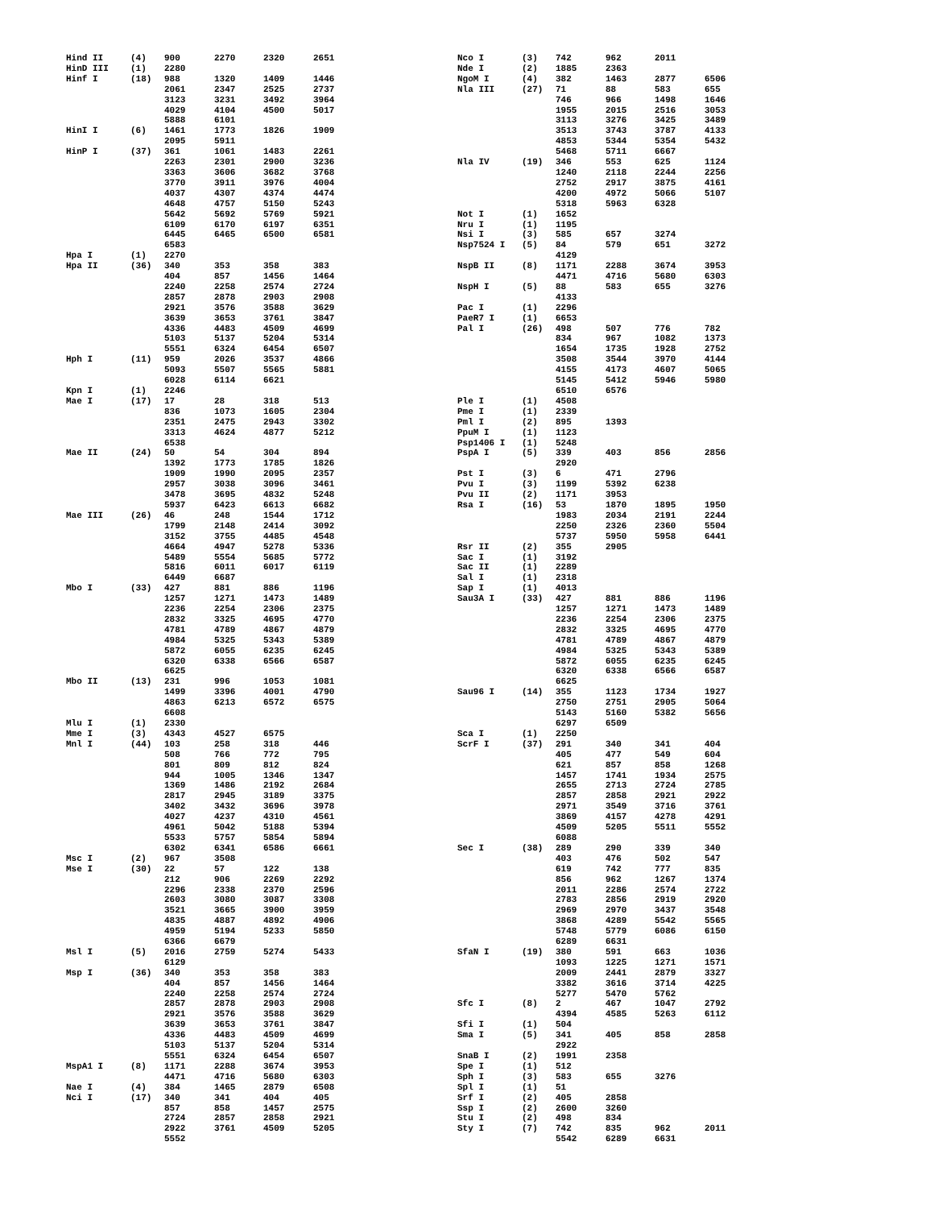| Hind II | (4) | 900 | 2270 | 2320 | 2651 |
| HinD III | (1) | 2280 | | | |
| Hinf I | (18) | 988 | 1320 | 1409 | 1446 |
| | | 2061 | 2347 | 2525 | 2737 |
| | | 3123 | 3231 | 3492 | 3964 |
| | | 4029 | 4104 | 4500 | 5017 |
| | | 5888 | 6101 | | |
| HinI I | (6) | 1461 | 1773 | 1826 | 1909 |
| | | 2095 | 5911 | | |
| HinP I | (37) | 361 | 1061 | 1483 | 2261 |
| | | 2263 | 2301 | 2900 | 3236 |
| | | 3363 | 3606 | 3682 | 3768 |
| | | 3770 | 3911 | 3976 | 4004 |
| | | 4037 | 4307 | 4374 | 4474 |
| | | 4648 | 4757 | 5150 | 5243 |
| | | 5642 | 5692 | 5769 | 5921 |
| | | 6109 | 6170 | 6197 | 6351 |
| | | 6445 | 6465 | 6500 | 6581 |
| | | 6583 | | | |
| Hpa I | (1) | 2270 | | | |
| Hpa II | (36) | 340 | 353 | 358 | 383 |
| | | 404 | 857 | 1456 | 1464 |
| | | 2240 | 2258 | 2574 | 2724 |
| | | 2857 | 2878 | 2903 | 2908 |
| | | 2921 | 3576 | 3588 | 3629 |
| | | 3639 | 3653 | 3761 | 3847 |
| | | 4336 | 4483 | 4509 | 4699 |
| | | 5103 | 5137 | 5204 | 5314 |
| | | 5551 | 6324 | 6454 | 6507 |
| Hph I | (11) | 959 | 2026 | 3537 | 4866 |
| | | 5093 | 5507 | 5565 | 5881 |
| | | 6028 | 6114 | 6621 | |
| Kpn I | (1) | 2246 | | | |
| Mae I | (17) | 17 | 28 | 318 | 513 |
| | | 836 | 1073 | 1605 | 2304 |
| | | 2351 | 2475 | 2943 | 3302 |
| | | 3313 | 4624 | 4877 | 5212 |
| | | 6538 | | | |
| Mae II | (24) | 50 | 54 | 304 | 894 |
| | | 1392 | 1773 | 1785 | 1826 |
| | | 1909 | 1990 | 2095 | 2357 |
| | | 2957 | 3038 | 3096 | 3461 |
| | | 3478 | 3695 | 4832 | 5248 |
| | | 5937 | 6423 | 6613 | 6682 |
| Mae III | (26) | 46 | 248 | 1544 | 1712 |
| | | 1799 | 2148 | 2414 | 3092 |
| | | 3152 | 3755 | 4485 | 4548 |
| | | 4664 | 4947 | 5278 | 5336 |
| | | 5489 | 5554 | 5685 | 5772 |
| | | 5816 | 6011 | 6017 | 6119 |
| | | 6449 | 6687 | | |
| Mbo I | (33) | 427 | 881 | 886 | 1196 |
| | | 1257 | 1271 | 1473 | 1489 |
| | | 2236 | 2254 | 2306 | 2375 |
| | | 2832 | 3325 | 4695 | 4770 |
| | | 4781 | 4789 | 4867 | 4879 |
| | | 4984 | 5325 | 5343 | 5389 |
| | | 5872 | 6055 | 6235 | 6245 |
| | | 6320 | 6338 | 6566 | 6587 |
| | | 6625 | | | |
| Mbo II | (13) | 231 | 996 | 1053 | 1081 |
| | | 1499 | 3396 | 4001 | 4790 |
| | | 4863 | 6213 | 6572 | 6575 |
| | | 6608 | | | |
| Mlu I | (1) | 2330 | | | |
| Mme I | (3) | 4343 | 4527 | 6575 | |
| Mnl I | (44) | 103 | 258 | 318 | 446 |
| | | 508 | 766 | 772 | 795 |
| | | 801 | 809 | 812 | 824 |
| | | 944 | 1005 | 1346 | 1347 |
| | | 1369 | 1486 | 2192 | 2684 |
| | | 2817 | 2945 | 3189 | 3375 |
| | | 3402 | 3432 | 3696 | 3978 |
| | | 4027 | 4237 | 4310 | 4561 |
| | | 4961 | 5042 | 5188 | 5394 |
| | | 5533 | 5757 | 5854 | 5894 |
| | | 6302 | 6341 | 6586 | 6661 |
| Msc I | (2) | 967 | 3508 | | |
| Mse I | (30) | 22 | 57 | 122 | 138 |
| | | 212 | 906 | 2269 | 2292 |
| | | 2296 | 2338 | 2370 | 2596 |
| | | 2603 | 3080 | 3087 | 3308 |
| | | 3521 | 3665 | 3900 | 3959 |
| | | 4835 | 4887 | 4892 | 4906 |
| | | 4959 | 5194 | 5233 | 5850 |
| | | 6366 | 6679 | | |
| Msl I | (5) | 2016 | 2759 | 5274 | 5433 |
| | | 6129 | | | |
| Msp I | (36) | 340 | 353 | 358 | 383 |
| | | 404 | 857 | 1456 | 1464 |
| | | 2240 | 2258 | 2574 | 2724 |
| | | 2857 | 2878 | 2903 | 2908 |
| | | 2921 | 3576 | 3588 | 3629 |
| | | 3639 | 3653 | 3761 | 3847 |
| | | 4336 | 4483 | 4509 | 4699 |
| | | 5103 | 5137 | 5204 | 5314 |
| | | 5551 | 6324 | 6454 | 6507 |
| MspA1 I | (8) | 1171 | 2288 | 3674 | 3953 |
| | | 4471 | 4716 | 5680 | 6303 |
| Nae I | (4) | 384 | 1465 | 2879 | 6508 |
| Nci I | (17) | 340 | 341 | 404 | 405 |
| | | 857 | 858 | 1457 | 2575 |
| | | 2724 | 2857 | 2858 | 2921 |
| | | 2922 | 3761 | 4509 | 5205 |
| | | 5552 | | | |
| Nco I | (3) | 742 | 962 | 2011 | |
| Nde I | (2) | 1885 | 2363 | | |
| NgoM I | (4) | 382 | 1463 | 2877 | 6506 |
| Nla III | (27) | 71 | 88 | 583 | 655 |
| | | 746 | 966 | 1498 | 1646 |
| | | 1955 | 2015 | 2516 | 3053 |
| | | 3113 | 3276 | 3425 | 3489 |
| | | 3513 | 3743 | 3787 | 4133 |
| | | 4853 | 5344 | 5354 | 5432 |
| | | 5468 | 5711 | 6667 | |
| Nla IV | (19) | 346 | 553 | 625 | 1124 |
| | | 1240 | 2118 | 2244 | 2256 |
| | | 2752 | 2917 | 3875 | 4161 |
| | | 4200 | 4972 | 5066 | 5107 |
| | | 5318 | 5963 | 6328 | |
| Not I | (1) | 1652 | | | |
| Nru I | (1) | 1195 | | | |
| Nsi I | (3) | 585 | 657 | 3274 | |
| Nsp7524 I | (5) | 84 | 579 | 651 | 3272 |
| | | 4129 | | | |
| NspB II | (8) | 1171 | 2288 | 3674 | 3953 |
| | | 4471 | 4716 | 5680 | 6303 |
| NspH I | (5) | 88 | 583 | 655 | 3276 |
| | | 4133 | | | |
| Pac I | (1) | 2296 | | | |
| PaeR7 I | (1) | 6653 | | | |
| Pal I | (26) | 498 | 507 | 776 | 782 |
| | | 834 | 967 | 1082 | 1373 |
| | | 1654 | 1735 | 1928 | 2752 |
| | | 3508 | 3544 | 3970 | 4144 |
| | | 4155 | 4173 | 4607 | 5065 |
| | | 5145 | 5412 | 5946 | 5980 |
| | | 6510 | 6576 | | |
| Ple I | (1) | 4508 | | | |
| Pme I | (1) | 2339 | | | |
| Pml I | (2) | 895 | 1393 | | |
| PpuM I | (1) | 1123 | | | |
| Psp1406 I | (1) | 5248 | | | |
| PspA I | (5) | 339 | 403 | 856 | 2856 |
| | | 2920 | | | |
| Pst I | (3) | 6 | 471 | 2796 | |
| Pvu I | (3) | 1199 | 5392 | 6238 | |
| Pvu II | (2) | 1171 | 3953 | | |
| Rsa I | (16) | 53 | 1870 | 1895 | 1950 |
| | | 1983 | 2034 | 2191 | 2244 |
| | | 2250 | 2326 | 2360 | 5504 |
| | | 5737 | 5950 | 5958 | 6441 |
| Rsr II | (2) | 355 | 2905 | | |
| Sac I | (1) | 3192 | | | |
| Sac II | (1) | 2289 | | | |
| Sal I | (1) | 2318 | | | |
| Sap I | (1) | 4013 | | | |
| Sau3A I | (33) | 427 | 881 | 886 | 1196 |
| | | 1257 | 1271 | 1473 | 1489 |
| | | 2236 | 2254 | 2306 | 2375 |
| | | 2832 | 3325 | 4695 | 4770 |
| | | 4781 | 4789 | 4867 | 4879 |
| | | 4984 | 5325 | 5343 | 5389 |
| | | 5872 | 6055 | 6235 | 6245 |
| | | 6320 | 6338 | 6566 | 6587 |
| | | 6625 | | | |
| Sau96 I | (14) | 355 | 1123 | 1734 | 1927 |
| | | 2750 | 2751 | 2905 | 5064 |
| | | 5143 | 5160 | 5382 | 5656 |
| | | 6297 | 6509 | | |
| Sca I | (1) | 2250 | | | |
| ScrF I | (37) | 291 | 340 | 341 | 404 |
| | | 405 | 477 | 549 | 604 |
| | | 621 | 857 | 858 | 1268 |
| | | 1457 | 1741 | 1934 | 2575 |
| | | 2655 | 2713 | 2724 | 2785 |
| | | 2857 | 2858 | 2921 | 2922 |
| | | 2971 | 3549 | 3716 | 3761 |
| | | 3869 | 4157 | 4278 | 4291 |
| | | 4509 | 5205 | 5511 | 5552 |
| | | 6088 | | | |
| Sec I | (38) | 289 | 290 | 339 | 340 |
| | | 403 | 476 | 502 | 547 |
| | | 619 | 742 | 777 | 835 |
| | | 856 | 962 | 1267 | 1374 |
| | | 2011 | 2286 | 2574 | 2722 |
| | | 2783 | 2856 | 2919 | 2920 |
| | | 2969 | 2970 | 3437 | 3548 |
| | | 3868 | 4289 | 5542 | 5565 |
| | | 5748 | 5779 | 6086 | 6150 |
| | | 6289 | 6631 | | |
| SfaN I | (19) | 380 | 591 | 663 | 1036 |
| | | 1093 | 1225 | 1271 | 1571 |
| | | 2009 | 2441 | 2879 | 3327 |
| | | 3382 | 3616 | 3714 | 4225 |
| | | 5277 | 5470 | 5762 | |
| Sfc I | (8) | 2 | 467 | 1047 | 2792 |
| | | 4394 | 4585 | 5263 | 6112 |
| Sfi I | (1) | 504 | | | |
| Sma I | (5) | 341 | 405 | 858 | 2858 |
| | | 2922 | | | |
| SnaB I | (2) | 1991 | 2358 | | |
| Spe I | (1) | 512 | | | |
| Sph I | (3) | 583 | 655 | 3276 | |
| Spl I | (1) | 51 | | | |
| Srf I | (2) | 405 | 2858 | | |
| Ssp I | (2) | 2600 | 3260 | | |
| Stu I | (2) | 498 | 834 | | |
| Sty I | (7) | 742 | 835 | 962 | 2011 |
| | | 5542 | 6289 | 6631 | |